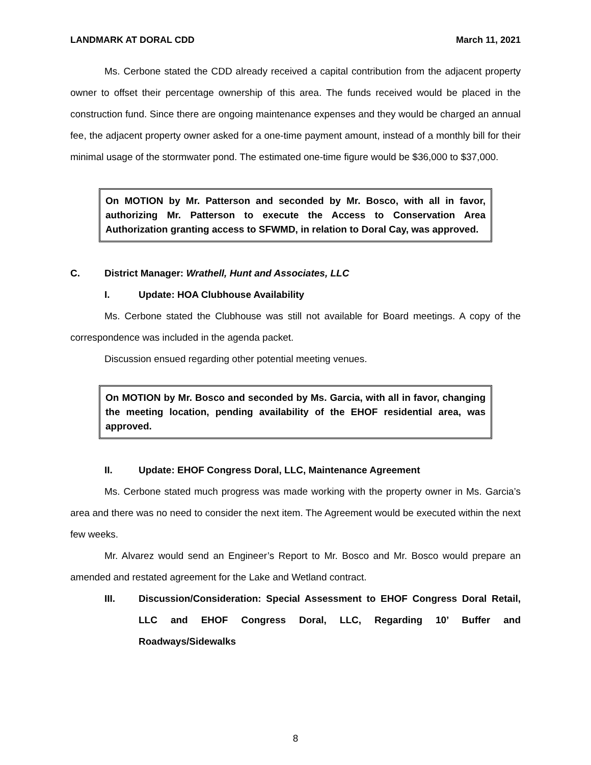LANDMARK AT DORAL CDD March 11, 2021
Ms. Cerbone stated the CDD already received a capital contribution from the adjacent property owner to offset their percentage ownership of this area. The funds received would be placed in the construction fund. Since there are ongoing maintenance expenses and they would be charged an annual fee, the adjacent property owner asked for a one-time payment amount, instead of a monthly bill for their minimal usage of the stormwater pond. The estimated one-time figure would be $36,000 to $37,000.
On MOTION by Mr. Patterson and seconded by Mr. Bosco, with all in favor, authorizing Mr. Patterson to execute the Access to Conservation Area Authorization granting access to SFWMD, in relation to Doral Cay, was approved.
C. District Manager: Wrathell, Hunt and Associates, LLC
I. Update: HOA Clubhouse Availability
Ms. Cerbone stated the Clubhouse was still not available for Board meetings. A copy of the correspondence was included in the agenda packet.
Discussion ensued regarding other potential meeting venues.
On MOTION by Mr. Bosco and seconded by Ms. Garcia, with all in favor, changing the meeting location, pending availability of the EHOF residential area, was approved.
II. Update: EHOF Congress Doral, LLC, Maintenance Agreement
Ms. Cerbone stated much progress was made working with the property owner in Ms. Garcia’s area and there was no need to consider the next item. The Agreement would be executed within the next few weeks.
Mr. Alvarez would send an Engineer’s Report to Mr. Bosco and Mr. Bosco would prepare an amended and restated agreement for the Lake and Wetland contract.
III. Discussion/Consideration: Special Assessment to EHOF Congress Doral Retail, LLC and EHOF Congress Doral, LLC, Regarding 10’ Buffer and Roadways/Sidewalks
8